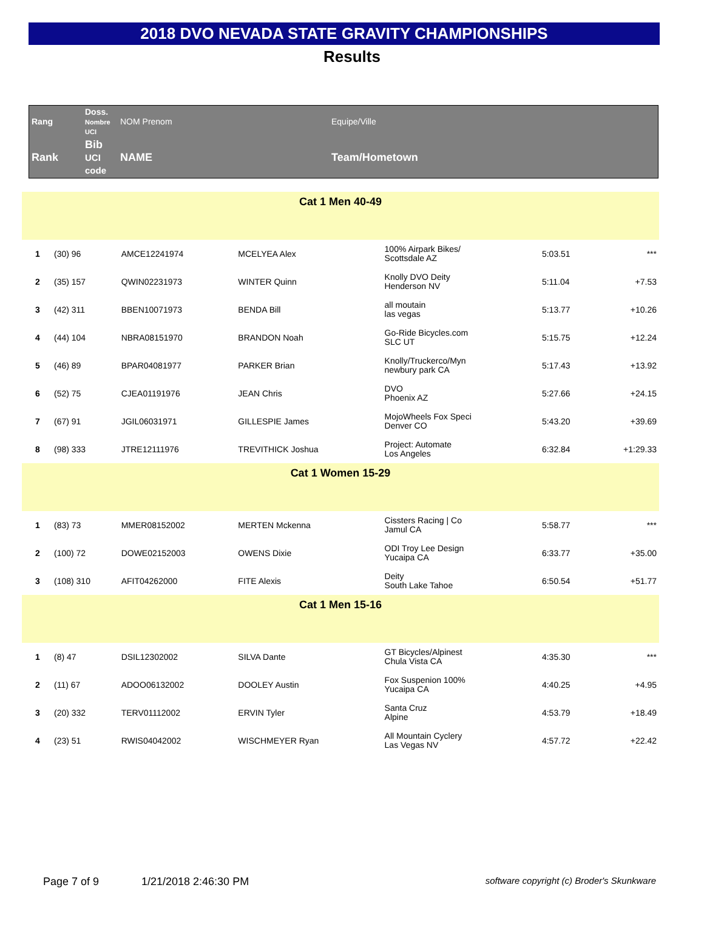2018 DVO NEVADA STATE GRAVITY CHAMPIONSHIPS
Results
| Rang | Doss. Nombre UCI | NOM Prenom | Equipe/Ville |
| Rank | Bib UCI code | NAME | Team/Hometown |
| Cat 1 Men 40-49 | | | | | | |
| 1 | (30) 96 | AMCE12241974 | MCELYEA Alex | 100% Airpark Bikes/ Scottsdale AZ | 5:03.51 | *** |
| 2 | (35) 157 | QWIN02231973 | WINTER Quinn | Knolly DVO Deity Henderson NV | 5:11.04 | +7.53 |
| 3 | (42) 311 | BBEN10071973 | BENDA Bill | all moutain las vegas | 5:13.77 | +10.26 |
| 4 | (44) 104 | NBRA08151970 | BRANDON Noah | Go-Ride Bicycles.com SLC UT | 5:15.75 | +12.24 |
| 5 | (46) 89 | BPAR04081977 | PARKER Brian | Knolly/Truckerco/Myn newbury park CA | 5:17.43 | +13.92 |
| 6 | (52) 75 | CJEA01191976 | JEAN Chris | DVO Phoenix AZ | 5:27.66 | +24.15 |
| 7 | (67) 91 | JGIL06031971 | GILLESPIE James | MojoWheels Fox Speci Denver CO | 5:43.20 | +39.69 |
| 8 | (98) 333 | JTRE12111976 | TREVITHICK Joshua | Project: Automate Los Angeles | 6:32.84 | +1:29.33 |
| Cat 1 Women 15-29 | | | | | | |
| 1 | (83) 73 | MMER08152002 | MERTEN Mckenna | Cissters Racing / Co Jamul CA | 5:58.77 | *** |
| 2 | (100) 72 | DOWE02152003 | OWENS Dixie | ODI Troy Lee Design Yucaipa CA | 6:33.77 | +35.00 |
| 3 | (108) 310 | AFIT04262000 | FITE Alexis | Deity South Lake Tahoe | 6:50.54 | +51.77 |
| Cat 1 Men 15-16 | | | | | | |
| 1 | (8) 47 | DSIL12302002 | SILVA Dante | GT Bicycles/Alpinest Chula Vista CA | 4:35.30 | *** |
| 2 | (11) 67 | ADOO06132002 | DOOLEY Austin | Fox Suspenion 100% Yucaipa CA | 4:40.25 | +4.95 |
| 3 | (20) 332 | TERV01112002 | ERVIN Tyler | Santa Cruz Alpine | 4:53.79 | +18.49 |
| 4 | (23) 51 | RWIS04042002 | WISCHMEYER Ryan | All Mountain Cyclery Las Vegas NV | 4:57.72 | +22.42 |
Page 7 of 9 1/21/2018 2:46:30 PM software copyright (c) Broder's Skunkware